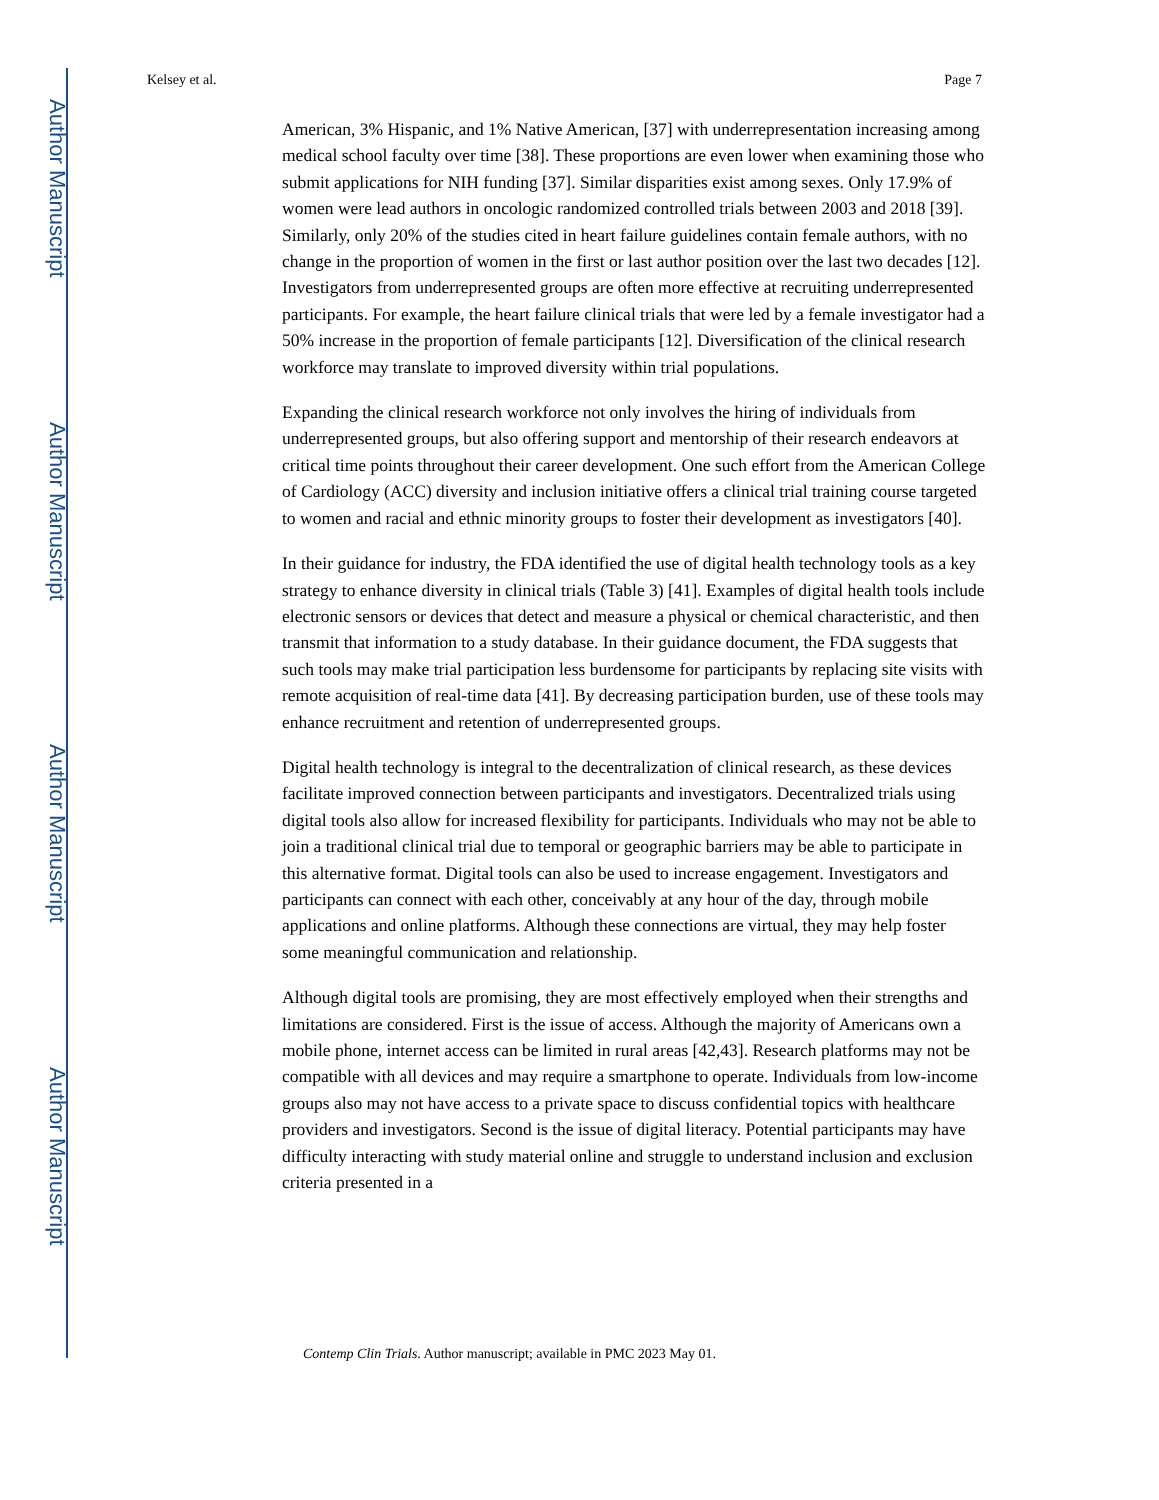Author Manuscript
Author Manuscript
Author Manuscript
Author Manuscript
Kelsey et al. Page 7
American, 3% Hispanic, and 1% Native American, [37] with underrepresentation increasing among medical school faculty over time [38]. These proportions are even lower when examining those who submit applications for NIH funding [37]. Similar disparities exist among sexes. Only 17.9% of women were lead authors in oncologic randomized controlled trials between 2003 and 2018 [39]. Similarly, only 20% of the studies cited in heart failure guidelines contain female authors, with no change in the proportion of women in the first or last author position over the last two decades [12]. Investigators from underrepresented groups are often more effective at recruiting underrepresented participants. For example, the heart failure clinical trials that were led by a female investigator had a 50% increase in the proportion of female participants [12]. Diversification of the clinical research workforce may translate to improved diversity within trial populations.
Expanding the clinical research workforce not only involves the hiring of individuals from underrepresented groups, but also offering support and mentorship of their research endeavors at critical time points throughout their career development. One such effort from the American College of Cardiology (ACC) diversity and inclusion initiative offers a clinical trial training course targeted to women and racial and ethnic minority groups to foster their development as investigators [40].
In their guidance for industry, the FDA identified the use of digital health technology tools as a key strategy to enhance diversity in clinical trials (Table 3) [41]. Examples of digital health tools include electronic sensors or devices that detect and measure a physical or chemical characteristic, and then transmit that information to a study database. In their guidance document, the FDA suggests that such tools may make trial participation less burdensome for participants by replacing site visits with remote acquisition of real-time data [41]. By decreasing participation burden, use of these tools may enhance recruitment and retention of underrepresented groups.
Digital health technology is integral to the decentralization of clinical research, as these devices facilitate improved connection between participants and investigators. Decentralized trials using digital tools also allow for increased flexibility for participants. Individuals who may not be able to join a traditional clinical trial due to temporal or geographic barriers may be able to participate in this alternative format. Digital tools can also be used to increase engagement. Investigators and participants can connect with each other, conceivably at any hour of the day, through mobile applications and online platforms. Although these connections are virtual, they may help foster some meaningful communication and relationship.
Although digital tools are promising, they are most effectively employed when their strengths and limitations are considered. First is the issue of access. Although the majority of Americans own a mobile phone, internet access can be limited in rural areas [42,43]. Research platforms may not be compatible with all devices and may require a smartphone to operate. Individuals from low-income groups also may not have access to a private space to discuss confidential topics with healthcare providers and investigators. Second is the issue of digital literacy. Potential participants may have difficulty interacting with study material online and struggle to understand inclusion and exclusion criteria presented in a
Contemp Clin Trials. Author manuscript; available in PMC 2023 May 01.